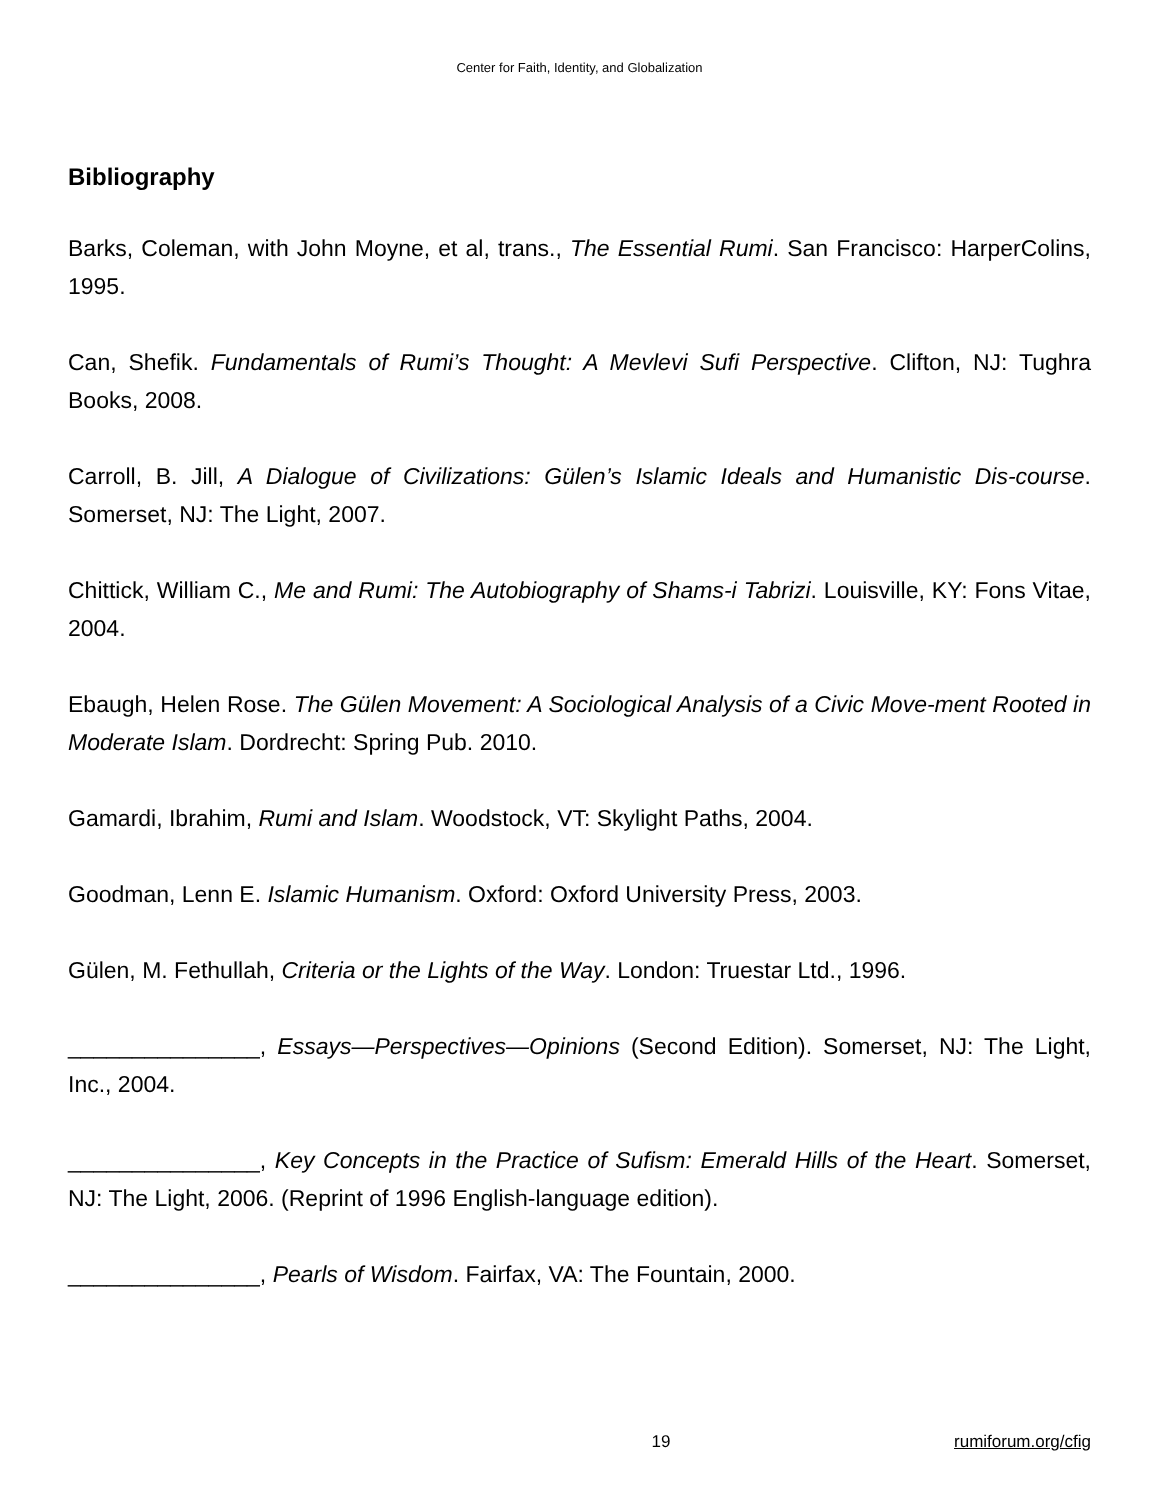Center for Faith, Identity, and Globalization
Bibliography
Barks, Coleman, with John Moyne, et al, trans., The Essential Rumi. San Francisco: HarperColins, 1995.
Can, Shefik. Fundamentals of Rumi’s Thought: A Mevlevi Sufi Perspective. Clifton, NJ: Tughra Books, 2008.
Carroll, B. Jill, A Dialogue of Civilizations: Gülen’s Islamic Ideals and Humanistic Dis-course. Somerset, NJ: The Light, 2007.
Chittick, William C., Me and Rumi: The Autobiography of Shams-i Tabrizi. Louisville, KY: Fons Vitae, 2004.
Ebaugh, Helen Rose. The Gülen Movement: A Sociological Analysis of a Civic Move-ment Rooted in Moderate Islam. Dordrecht: Spring Pub. 2010.
Gamardi, Ibrahim, Rumi and Islam. Woodstock, VT: Skylight Paths, 2004.
Goodman, Lenn E. Islamic Humanism. Oxford: Oxford University Press, 2003.
Gülen, M. Fethullah, Criteria or the Lights of the Way. London: Truestar Ltd., 1996.
_______________, Essays—Perspectives—Opinions (Second Edition). Somerset, NJ: The Light, Inc., 2004.
_______________, Key Concepts in the Practice of Sufism: Emerald Hills of the Heart. Somerset, NJ: The Light, 2006. (Reprint of 1996 English-language edition).
_______________, Pearls of Wisdom. Fairfax, VA: The Fountain, 2000.
19 rumiforum.org/cfig